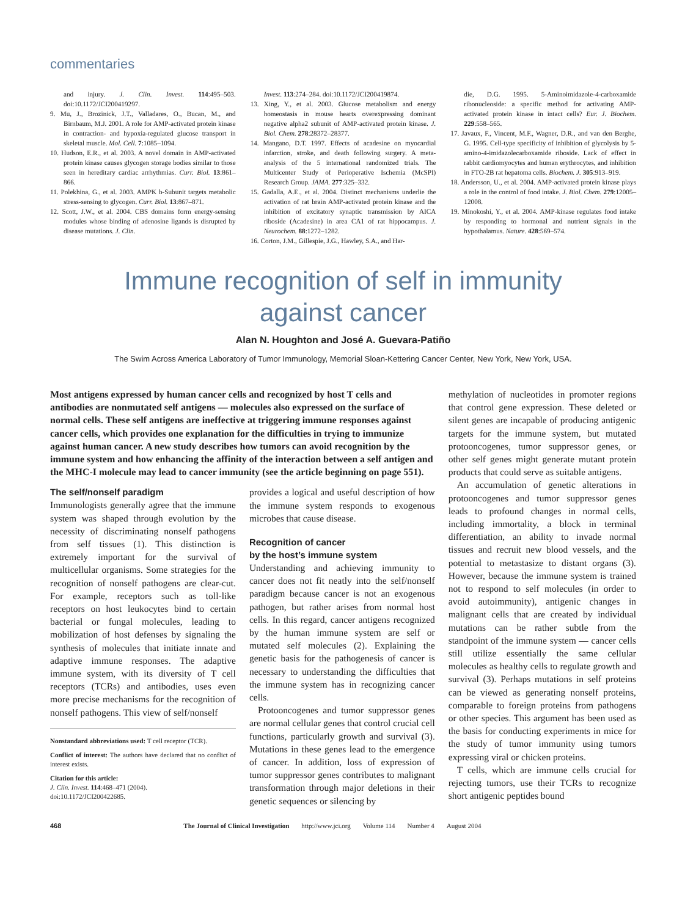commentaries
and injury. J. Clin. Invest. 114:495–503. doi:10.1172/JCI200419297.
9. Mu, J., Brozinick, J.T., Valladares, O., Bucan, M., and Birnbaum, M.J. 2001. A role for AMP-activated protein kinase in contraction- and hypoxia-regulated glucose transport in skeletal muscle. Mol. Cell. 7:1085–1094.
10. Hudson, E.R., et al. 2003. A novel domain in AMP-activated protein kinase causes glycogen storage bodies similar to those seen in hereditary cardiac arrhythmias. Curr. Biol. 13:861–866.
11. Polekhina, G., et al. 2003. AMPK b-Subunit targets metabolic stress-sensing to glycogen. Curr. Biol. 13:867–871.
12. Scott, J.W., et al. 2004. CBS domains form energy-sensing modules whose binding of adenosine ligands is disrupted by disease mutations. J. Clin.
Invest. 113:274–284. doi:10.1172/JCI200419874.
13. Xing, Y., et al. 2003. Glucose metabolism and energy homeostasis in mouse hearts overexpressing dominant negative alpha2 subunit of AMP-activated protein kinase. J. Biol. Chem. 278:28372–28377.
14. Mangano, D.T. 1997. Effects of acadesine on myocardial infarction, stroke, and death following surgery. A meta-analysis of the 5 international randomized trials. The Multicenter Study of Perioperative Ischemia (McSPI) Research Group. JAMA. 277:325–332.
15. Gadalla, A.E., et al. 2004. Distinct mechanisms underlie the activation of rat brain AMP-activated protein kinase and the inhibition of excitatory synaptic transmission by AICA riboside (Acadesine) in area CA1 of rat hippocampus. J. Neurochem. 88:1272–1282.
16. Corton, J.M., Gillespie, J.G., Hawley, S.A., and Har-
die, D.G. 1995. 5-Aminoimidazole-4-carboxamide ribonucleoside: a specific method for activating AMP-activated protein kinase in intact cells? Eur. J. Biochem. 229:558–565.
17. Javaux, F., Vincent, M.F., Wagner, D.R., and van den Berghe, G. 1995. Cell-type specificity of inhibition of glycolysis by 5-amino-4-imidazolecarboxamide riboside. Lack of effect in rabbit cardiomyocytes and human erythrocytes, and inhibition in FTO-2B rat hepatoma cells. Biochem. J. 305:913–919.
18. Andersson, U., et al. 2004. AMP-activated protein kinase plays a role in the control of food intake. J. Biol. Chem. 279:12005–12008.
19. Minokoshi, Y., et al. 2004. AMP-kinase regulates food intake by responding to hormonal and nutrient signals in the hypothalamus. Nature. 428:569–574.
Immune recognition of self in immunity
against cancer
Alan N. Houghton and José A. Guevara-Patiño
The Swim Across America Laboratory of Tumor Immunology, Memorial Sloan-Kettering Cancer Center, New York, New York, USA.
Most antigens expressed by human cancer cells and recognized by host T cells and antibodies are nonmutated self antigens — molecules also expressed on the surface of normal cells. These self antigens are ineffective at triggering immune responses against cancer cells, which provides one explanation for the difficulties in trying to immunize against human cancer. A new study describes how tumors can avoid recognition by the immune system and how enhancing the affinity of the interaction between a self antigen and the MHC-I molecule may lead to cancer immunity (see the article beginning on page 551).
The self/nonself paradigm
Immunologists generally agree that the immune system was shaped through evolution by the necessity of discriminating nonself pathogens from self tissues (1). This distinction is extremely important for the survival of multicellular organisms. Some strategies for the recognition of nonself pathogens are clear-cut. For example, receptors such as toll-like receptors on host leukocytes bind to certain bacterial or fungal molecules, leading to mobilization of host defenses by signaling the synthesis of molecules that initiate innate and adaptive immune responses. The adaptive immune system, with its diversity of T cell receptors (TCRs) and antibodies, uses even more precise mechanisms for the recognition of nonself pathogens. This view of self/nonself
Nonstandard abbreviations used: T cell receptor (TCR).
Conflict of interest: The authors have declared that no conflict of interest exists.
Citation for this article:
J. Clin. Invest. 114:468–471 (2004).
doi:10.1172/JCI200422685.
provides a logical and useful description of how the immune system responds to exogenous microbes that cause disease.
Recognition of cancer
by the host’s immune system
Understanding and achieving immunity to cancer does not fit neatly into the self/nonself paradigm because cancer is not an exogenous pathogen, but rather arises from normal host cells. In this regard, cancer antigens recognized by the human immune system are self or mutated self molecules (2). Explaining the genetic basis for the pathogenesis of cancer is necessary to understanding the difficulties that the immune system has in recognizing cancer cells.
Protooncogenes and tumor suppressor genes are normal cellular genes that control crucial cell functions, particularly growth and survival (3). Mutations in these genes lead to the emergence of cancer. In addition, loss of expression of tumor suppressor genes contributes to malignant transformation through major deletions in their genetic sequences or silencing by
methylation of nucleotides in promoter regions that control gene expression. These deleted or silent genes are incapable of producing antigenic targets for the immune system, but mutated protooncogenes, tumor suppressor genes, or other self genes might generate mutant protein products that could serve as suitable antigens.
An accumulation of genetic alterations in protooncogenes and tumor suppressor genes leads to profound changes in normal cells, including immortality, a block in terminal differentiation, an ability to invade normal tissues and recruit new blood vessels, and the potential to metastasize to distant organs (3). However, because the immune system is trained not to respond to self molecules (in order to avoid autoimmunity), antigenic changes in malignant cells that are created by individual mutations can be rather subtle from the standpoint of the immune system — cancer cells still utilize essentially the same cellular molecules as healthy cells to regulate growth and survival (3). Perhaps mutations in self proteins can be viewed as generating nonself proteins, comparable to foreign proteins from pathogens or other species. This argument has been used as the basis for conducting experiments in mice for the study of tumor immunity using tumors expressing viral or chicken proteins.
T cells, which are immune cells crucial for rejecting tumors, use their TCRs to recognize short antigenic peptides bound
468 The Journal of Clinical Investigation http://www.jci.org Volume 114 Number 4 August 2004